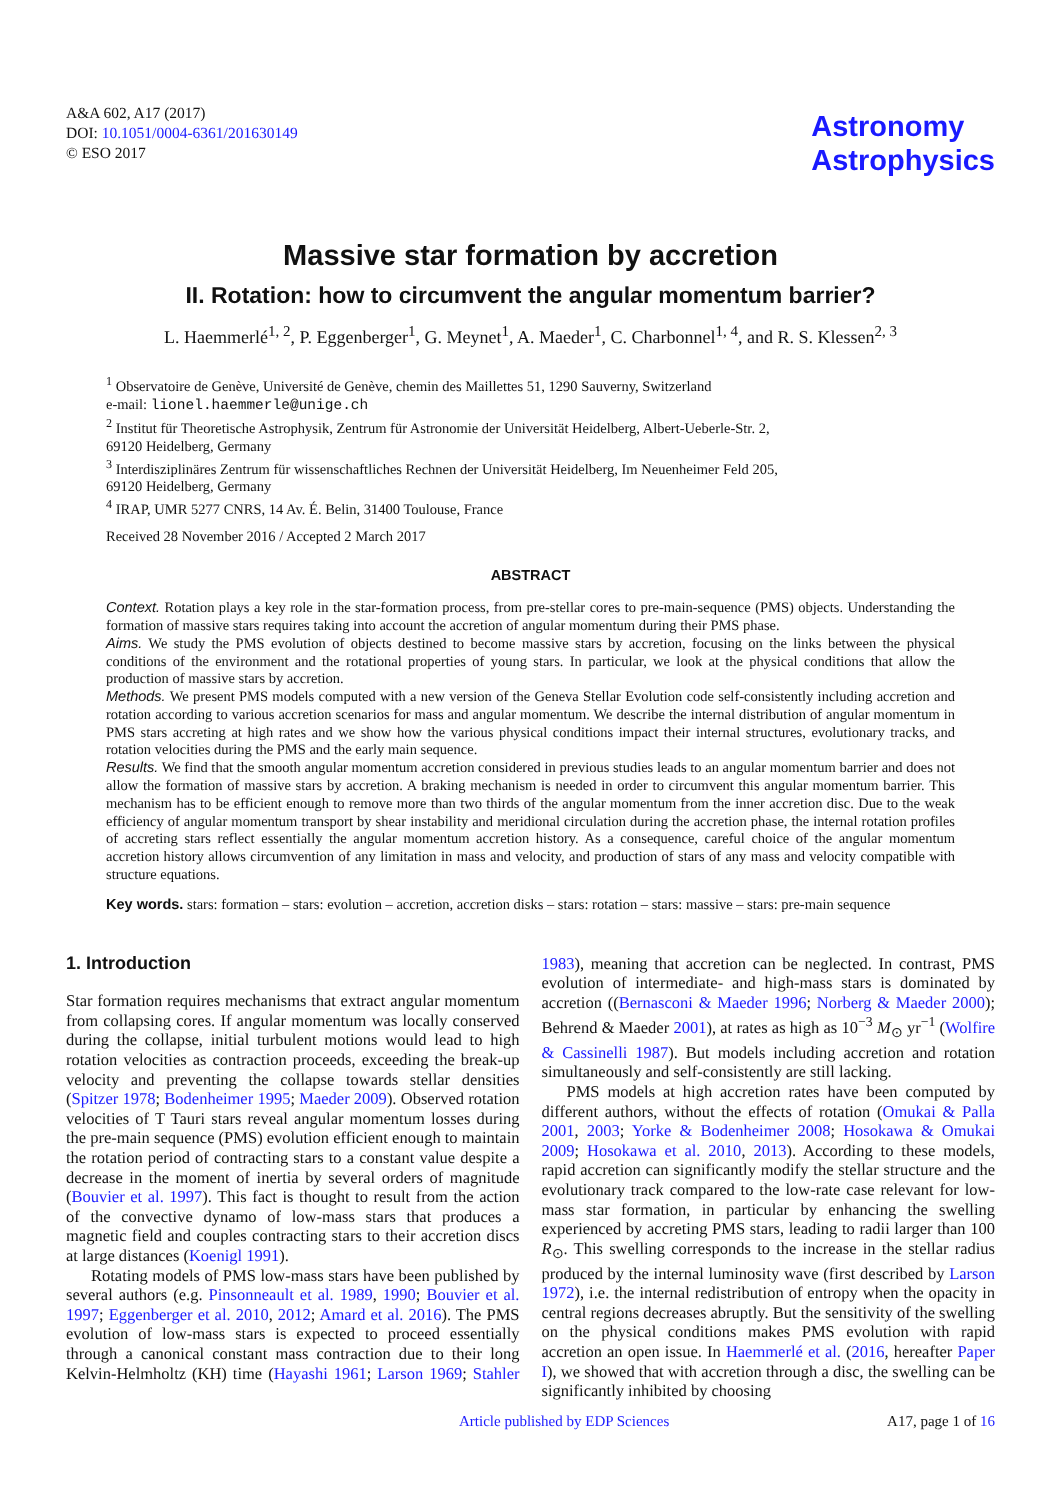A&A 602, A17 (2017)
DOI: 10.1051/0004-6361/201630149
© ESO 2017
Astronomy
Astrophysics
Massive star formation by accretion
II. Rotation: how to circumvent the angular momentum barrier?
L. Haemmerlé<sup>1, 2</sup>, P. Eggenberger<sup>1</sup>, G. Meynet<sup>1</sup>, A. Maeder<sup>1</sup>, C. Charbonnel<sup>1, 4</sup>, and R. S. Klessen<sup>2, 3</sup>
<sup>1</sup> Observatoire de Genève, Université de Genève, chemin des Maillettes 51, 1290 Sauverny, Switzerland
e-mail: lionel.haemmerle@unige.ch
<sup>2</sup> Institut für Theoretische Astrophysik, Zentrum für Astronomie der Universität Heidelberg, Albert-Ueberle-Str. 2,
69120 Heidelberg, Germany
<sup>3</sup> Interdisziplinäres Zentrum für wissenschaftliches Rechnen der Universität Heidelberg, Im Neuenheimer Feld 205,
69120 Heidelberg, Germany
<sup>4</sup> IRAP, UMR 5277 CNRS, 14 Av. É. Belin, 31400 Toulouse, France
Received 28 November 2016 / Accepted 2 March 2017
ABSTRACT
Context. Rotation plays a key role in the star-formation process, from pre-stellar cores to pre-main-sequence (PMS) objects. Understanding the formation of massive stars requires taking into account the accretion of angular momentum during their PMS phase.
Aims. We study the PMS evolution of objects destined to become massive stars by accretion, focusing on the links between the physical conditions of the environment and the rotational properties of young stars. In particular, we look at the physical conditions that allow the production of massive stars by accretion.
Methods. We present PMS models computed with a new version of the Geneva Stellar Evolution code self-consistently including accretion and rotation according to various accretion scenarios for mass and angular momentum. We describe the internal distribution of angular momentum in PMS stars accreting at high rates and we show how the various physical conditions impact their internal structures, evolutionary tracks, and rotation velocities during the PMS and the early main sequence.
Results. We find that the smooth angular momentum accretion considered in previous studies leads to an angular momentum barrier and does not allow the formation of massive stars by accretion. A braking mechanism is needed in order to circumvent this angular momentum barrier. This mechanism has to be efficient enough to remove more than two thirds of the angular momentum from the inner accretion disc. Due to the weak efficiency of angular momentum transport by shear instability and meridional circulation during the accretion phase, the internal rotation profiles of accreting stars reflect essentially the angular momentum accretion history. As a consequence, careful choice of the angular momentum accretion history allows circumvention of any limitation in mass and velocity, and production of stars of any mass and velocity compatible with structure equations.
Key words. stars: formation – stars: evolution – accretion, accretion disks – stars: rotation – stars: massive – stars: pre-main sequence
1. Introduction
Star formation requires mechanisms that extract angular momentum from collapsing cores. If angular momentum was locally conserved during the collapse, initial turbulent motions would lead to high rotation velocities as contraction proceeds, exceeding the break-up velocity and preventing the collapse towards stellar densities (Spitzer 1978; Bodenheimer 1995; Maeder 2009). Observed rotation velocities of T Tauri stars reveal angular momentum losses during the pre-main sequence (PMS) evolution efficient enough to maintain the rotation period of contracting stars to a constant value despite a decrease in the moment of inertia by several orders of magnitude (Bouvier et al. 1997). This fact is thought to result from the action of the convective dynamo of low-mass stars that produces a magnetic field and couples contracting stars to their accretion discs at large distances (Koenigl 1991).
Rotating models of PMS low-mass stars have been published by several authors (e.g. Pinsonneault et al. 1989, 1990; Bouvier et al. 1997; Eggenberger et al. 2010, 2012; Amard et al. 2016). The PMS evolution of low-mass stars is expected to proceed essentially through a canonical constant mass contraction due to their long Kelvin-Helmholtz (KH) time (Hayashi 1961; Larson 1969; Stahler 1983), meaning that accretion can be neglected. In contrast, PMS evolution of intermediate- and high-mass stars is dominated by accretion ((Bernasconi & Maeder 1996; Norberg & Maeder 2000); Behrend & Maeder 2001), at rates as high as 10<sup>−3</sup> M<sub>⊙</sub> yr<sup>−1</sup> (Wolfire & Cassinelli 1987). But models including accretion and rotation simultaneously and self-consistently are still lacking.
PMS models at high accretion rates have been computed by different authors, without the effects of rotation (Omukai & Palla 2001, 2003; Yorke & Bodenheimer 2008; Hosokawa & Omukai 2009; Hosokawa et al. 2010, 2013). According to these models, rapid accretion can significantly modify the stellar structure and the evolutionary track compared to the low-rate case relevant for low-mass star formation, in particular by enhancing the swelling experienced by accreting PMS stars, leading to radii larger than 100 R<sub>⊙</sub>. This swelling corresponds to the increase in the stellar radius produced by the internal luminosity wave (first described by Larson 1972), i.e. the internal redistribution of entropy when the opacity in central regions decreases abruptly. But the sensitivity of the swelling on the physical conditions makes PMS evolution with rapid accretion an open issue. In Haemmerlé et al. (2016, hereafter Paper I), we showed that with accretion through a disc, the swelling can be significantly inhibited by choosing
Article published by EDP Sciences A17, page 1 of 16